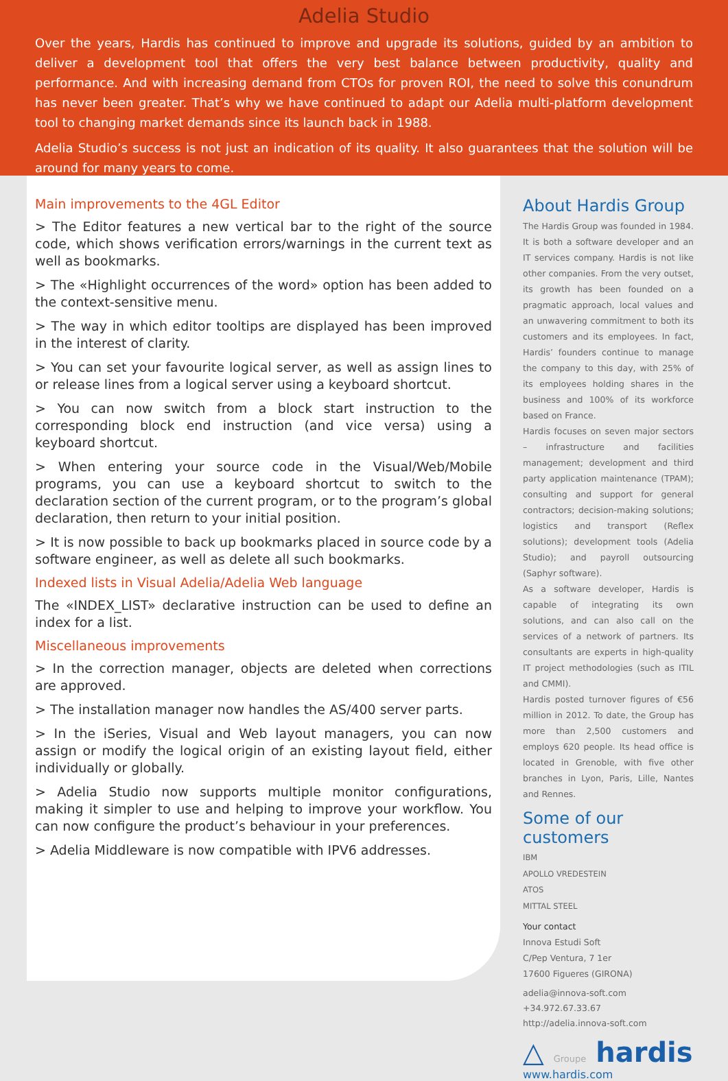Adelia Studio
Over the years, Hardis has continued to improve and upgrade its solutions, guided by an ambition to deliver a development tool that offers the very best balance between productivity, quality and performance. And with increasing demand from CTOs for proven ROI, the need to solve this conundrum has never been greater. That’s why we have continued to adapt our Adelia multi-platform development tool to changing market demands since its launch back in 1988.
Adelia Studio’s success is not just an indication of its quality. It also guarantees that the solution will be around for many years to come.
Main improvements to the 4GL Editor
> The Editor features a new vertical bar to the right of the source code, which shows verification errors/warnings in the current text as well as bookmarks.
> The «Highlight occurrences of the word» option has been added to the context-sensitive menu.
> The way in which editor tooltips are displayed has been improved in the interest of clarity.
> You can set your favourite logical server, as well as assign lines to or release lines from a logical server using a keyboard shortcut.
> You can now switch from a block start instruction to the corresponding block end instruction (and vice versa) using a keyboard shortcut.
> When entering your source code in the Visual/Web/Mobile programs, you can use a keyboard shortcut to switch to the declaration section of the current program, or to the program’s global declaration, then return to your initial position.
> It is now possible to back up bookmarks placed in source code by a software engineer, as well as delete all such bookmarks.
Indexed lists in Visual Adelia/Adelia Web language
The «INDEX_LIST» declarative instruction can be used to define an index for a list.
Miscellaneous improvements
> In the correction manager, objects are deleted when corrections are approved.
> The installation manager now handles the AS/400 server parts.
> In the iSeries, Visual and Web layout managers, you can now assign or modify the logical origin of an existing layout field, either individually or globally.
> Adelia Studio now supports multiple monitor configurations, making it simpler to use and helping to improve your workflow. You can now configure the product’s behaviour in your preferences.
> Adelia Middleware is now compatible with IPV6 addresses.
About Hardis Group
The Hardis Group was founded in 1984. It is both a software developer and an IT services company. Hardis is not like other companies. From the very outset, its growth has been founded on a pragmatic approach, local values and an unwavering commitment to both its customers and its employees. In fact, Hardis’ founders continue to manage the company to this day, with 25% of its employees holding shares in the business and 100% of its workforce based on France.
Hardis focuses on seven major sectors – infrastructure and facilities management; development and third party application maintenance (TPAM); consulting and support for general contractors; decision-making solutions; logistics and transport (Reflex solutions); development tools (Adelia Studio); and payroll outsourcing (Saphyr software).
As a software developer, Hardis is capable of integrating its own solutions, and can also call on the services of a network of partners. Its consultants are experts in high-quality IT project methodologies (such as ITIL and CMMI).
Hardis posted turnover figures of €56 million in 2012. To date, the Group has more than 2,500 customers and employs 620 people. Its head office is located in Grenoble, with five other branches in Lyon, Paris, Lille, Nantes and Rennes.
Some of our customers
IBM
APOLLO VREDESTEIN
ATOS
MITTAL STEEL
Your contact
Innova Estudi Soft
C/Pep Ventura, 7 1er
17600 Figueres (GIRONA)
adelia@innova-soft.com
+34.972.67.33.67
http://adelia.innova-soft.com
△ Groupe hardis
www.hardis.com